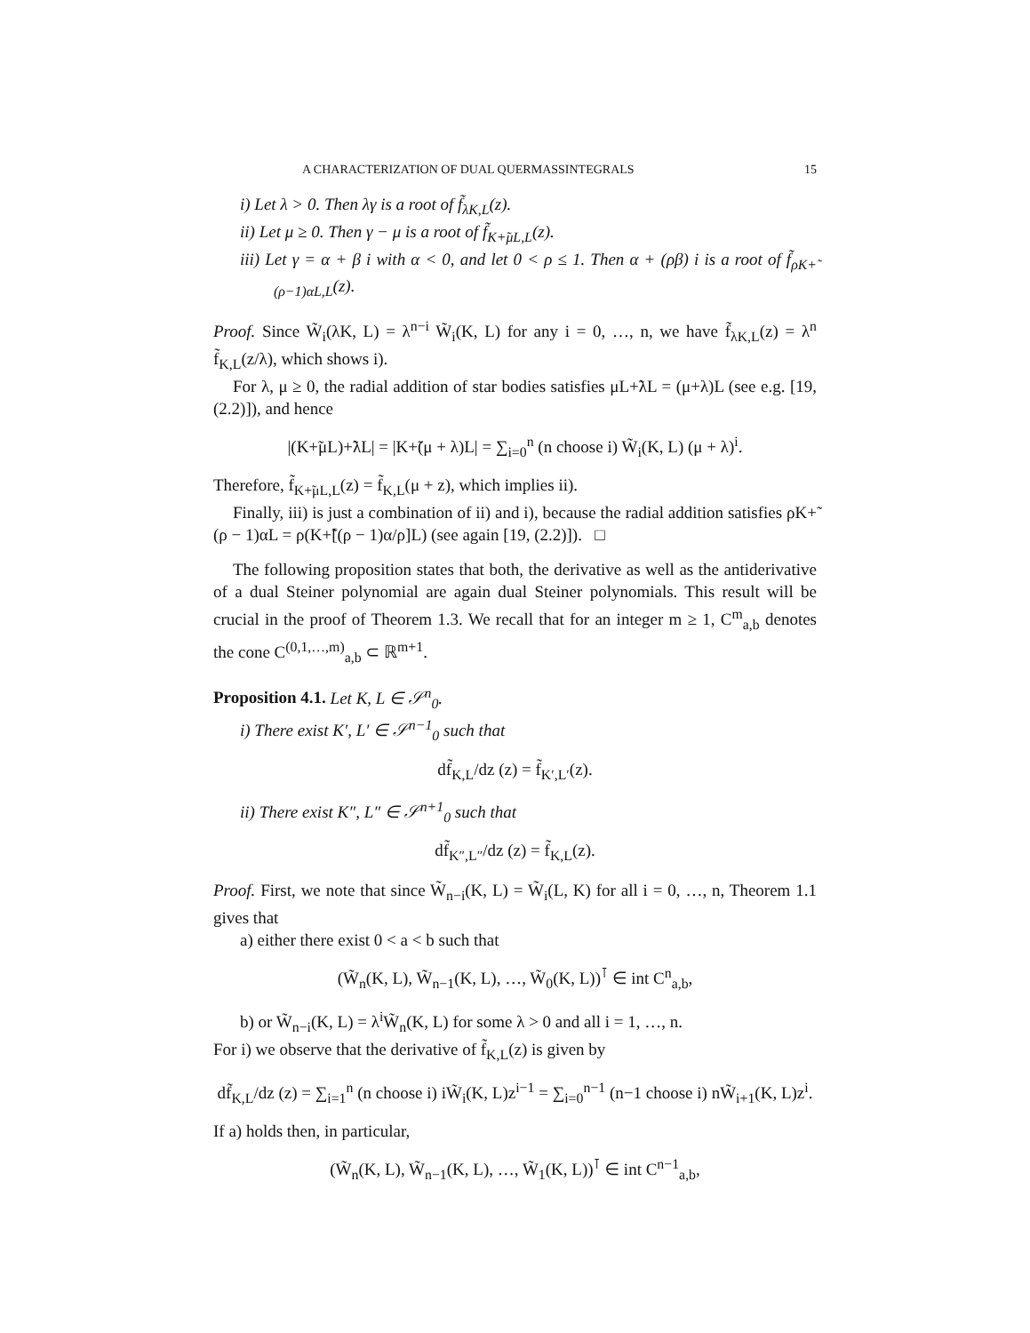A CHARACTERIZATION OF DUAL QUERMASSINTEGRALS 15
i) Let λ > 0. Then λγ is a root of f̃<sub>λK,L</sub>(z).
ii) Let μ ≥ 0. Then γ − μ is a root of f̃<sub>K+̃μL,L</sub>(z).
iii) Let γ = α + β i with α < 0, and let 0 < ρ ≤ 1. Then α + (ρβ) i is a root of f̃<sub>ρK+̃(ρ−1)αL,L</sub>(z).
Proof. Since W̃<sub>i</sub>(λK, L) = λ<sup>n−i</sup> W̃<sub>i</sub>(K, L) for any i = 0, …, n, we have f̃<sub>λK,L</sub>(z) = λ<sup>n</sup> f̃<sub>K,L</sub>(z/λ), which shows i).
For λ, μ ≥ 0, the radial addition of star bodies satisfies μL+̃λL = (μ+λ)L (see e.g. [19, (2.2)]), and hence
|(K+̃μL)+̃λL| = |K+̃(μ + λ)L| = ∑<sub>i=0</sub><sup>n</sup> (n choose i) W̃<sub>i</sub>(K, L) (μ + λ)<sup>i</sup>.
Therefore, f̃<sub>K+̃μL,L</sub>(z) = f̃<sub>K,L</sub>(μ + z), which implies ii).
Finally, iii) is just a combination of ii) and i), because the radial addition satisfies ρK+̃(ρ − 1)αL = ρ(K+̃[(ρ − 1)α/ρ]L) (see again [19, (2.2)]). □
The following proposition states that both, the derivative as well as the antiderivative of a dual Steiner polynomial are again dual Steiner polynomials. This result will be crucial in the proof of Theorem 1.3. We recall that for an integer m ≥ 1, C<sup>m</sup><sub>a,b</sub> denotes the cone C<sup>(0,1,…,m)</sup><sub>a,b</sub> ⊂ ℝ<sup>m+1</sup>.
Proposition 4.1. Let K, L ∈ 𝒮<sup>n</sup><sub>0</sub>.
i) There exist K′, L′ ∈ 𝒮<sup>n−1</sup><sub>0</sub> such that
df̃<sub>K,L</sub>/dz (z) = f̃<sub>K′,L′</sub>(z).
ii) There exist K″, L″ ∈ 𝒮<sup>n+1</sup><sub>0</sub> such that
df̃<sub>K″,L″</sub>/dz (z) = f̃<sub>K,L</sub>(z).
Proof. First, we note that since W̃<sub>n−i</sub>(K, L) = W̃<sub>i</sub>(L, K) for all i = 0, …, n, Theorem 1.1 gives that
a) either there exist 0 < a < b such that
(W̃<sub>n</sub>(K, L), W̃<sub>n−1</sub>(K, L), …, W̃<sub>0</sub>(K, L))<sup>⊺</sup> ∈ int C<sup>n</sup><sub>a,b</sub>,
b) or W̃<sub>n−i</sub>(K, L) = λ<sup>i</sup>W̃<sub>n</sub>(K, L) for some λ > 0 and all i = 1, …, n.
For i) we observe that the derivative of f̃<sub>K,L</sub>(z) is given by
df̃<sub>K,L</sub>/dz (z) = ∑<sub>i=1</sub><sup>n</sup> (n choose i) iW̃<sub>i</sub>(K, L)z<sup>i−1</sup> = ∑<sub>i=0</sub><sup>n−1</sup> (n−1 choose i) nW̃<sub>i+1</sub>(K, L)z<sup>i</sup>.
If a) holds then, in particular,
(W̃<sub>n</sub>(K, L), W̃<sub>n−1</sub>(K, L), …, W̃<sub>1</sub>(K, L))<sup>⊺</sup> ∈ int C<sup>n−1</sup><sub>a,b</sub>,